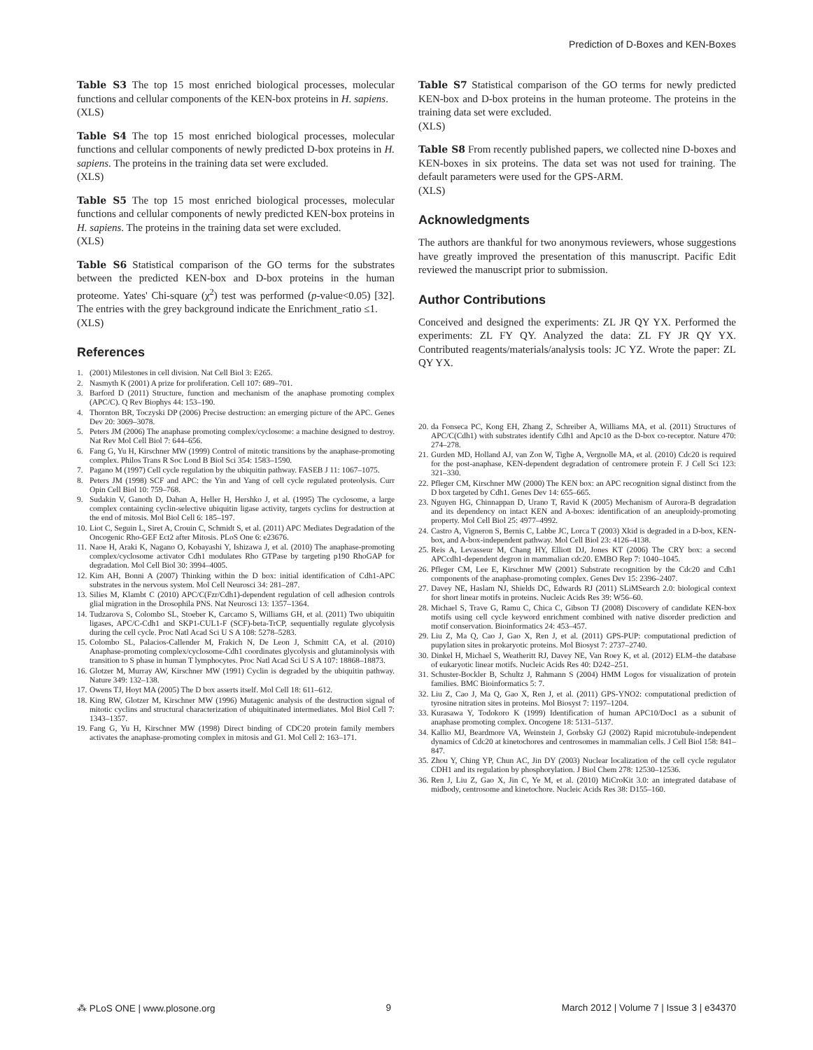Prediction of D-Boxes and KEN-Boxes
Table S3 The top 15 most enriched biological processes, molecular functions and cellular components of the KEN-box proteins in H. sapiens.
(XLS)
Table S4 The top 15 most enriched biological processes, molecular functions and cellular components of newly predicted D-box proteins in H. sapiens. The proteins in the training data set were excluded.
(XLS)
Table S5 The top 15 most enriched biological processes, molecular functions and cellular components of newly predicted KEN-box proteins in H. sapiens. The proteins in the training data set were excluded.
(XLS)
Table S6 Statistical comparison of the GO terms for the substrates between the predicted KEN-box and D-box proteins in the human proteome. Yates' Chi-square (χ<sup>2</sup>) test was performed (p-value<0.05) [32]. The entries with the grey background indicate the Enrichment_ratio ≤1.
(XLS)
References
1. (2001) Milestones in cell division. Nat Cell Biol 3: E265.
2. Nasmyth K (2001) A prize for proliferation. Cell 107: 689–701.
3. Barford D (2011) Structure, function and mechanism of the anaphase promoting complex (APC/C). Q Rev Biophys 44: 153–190.
4. Thornton BR, Toczyski DP (2006) Precise destruction: an emerging picture of the APC. Genes Dev 20: 3069–3078.
5. Peters JM (2006) The anaphase promoting complex/cyclosome: a machine designed to destroy. Nat Rev Mol Cell Biol 7: 644–656.
6. Fang G, Yu H, Kirschner MW (1999) Control of mitotic transitions by the anaphase-promoting complex. Philos Trans R Soc Lond B Biol Sci 354: 1583–1590.
7. Pagano M (1997) Cell cycle regulation by the ubiquitin pathway. FASEB J 11: 1067–1075.
8. Peters JM (1998) SCF and APC: the Yin and Yang of cell cycle regulated proteolysis. Curr Opin Cell Biol 10: 759–768.
9. Sudakin V, Ganoth D, Dahan A, Heller H, Hershko J, et al. (1995) The cyclosome, a large complex containing cyclin-selective ubiquitin ligase activity, targets cyclins for destruction at the end of mitosis. Mol Biol Cell 6: 185–197.
10. Liot C, Seguin L, Siret A, Crouin C, Schmidt S, et al. (2011) APC Mediates Degradation of the Oncogenic Rho-GEF Ect2 after Mitosis. PLoS One 6: e23676.
11. Naoe H, Araki K, Nagano O, Kobayashi Y, Ishizawa J, et al. (2010) The anaphase-promoting complex/cyclosome activator Cdh1 modulates Rho GTPase by targeting p190 RhoGAP for degradation. Mol Cell Biol 30: 3994–4005.
12. Kim AH, Bonni A (2007) Thinking within the D box: initial identification of Cdh1-APC substrates in the nervous system. Mol Cell Neurosci 34: 281–287.
13. Silies M, Klambt C (2010) APC/C(Fzr/Cdh1)-dependent regulation of cell adhesion controls glial migration in the Drosophila PNS. Nat Neurosci 13: 1357–1364.
14. Tudzarova S, Colombo SL, Stoeber K, Carcamo S, Williams GH, et al. (2011) Two ubiquitin ligases, APC/C-Cdh1 and SKP1-CUL1-F (SCF)-beta-TrCP, sequentially regulate glycolysis during the cell cycle. Proc Natl Acad Sci U S A 108: 5278–5283.
15. Colombo SL, Palacios-Callender M, Frakich N, De Leon J, Schmitt CA, et al. (2010) Anaphase-promoting complex/cyclosome-Cdh1 coordinates glycolysis and glutaminolysis with transition to S phase in human T lymphocytes. Proc Natl Acad Sci U S A 107: 18868–18873.
16. Glotzer M, Murray AW, Kirschner MW (1991) Cyclin is degraded by the ubiquitin pathway. Nature 349: 132–138.
17. Owens TJ, Hoyt MA (2005) The D box asserts itself. Mol Cell 18: 611–612.
18. King RW, Glotzer M, Kirschner MW (1996) Mutagenic analysis of the destruction signal of mitotic cyclins and structural characterization of ubiquitinated intermediates. Mol Biol Cell 7: 1343–1357.
19. Fang G, Yu H, Kirschner MW (1998) Direct binding of CDC20 protein family members activates the anaphase-promoting complex in mitosis and G1. Mol Cell 2: 163–171.
Table S7 Statistical comparison of the GO terms for newly predicted KEN-box and D-box proteins in the human proteome. The proteins in the training data set were excluded.
(XLS)
Table S8 From recently published papers, we collected nine D-boxes and KEN-boxes in six proteins. The data set was not used for training. The default parameters were used for the GPS-ARM.
(XLS)
Acknowledgments
The authors are thankful for two anonymous reviewers, whose suggestions have greatly improved the presentation of this manuscript. Pacific Edit reviewed the manuscript prior to submission.
Author Contributions
Conceived and designed the experiments: ZL JR QY YX. Performed the experiments: ZL FY QY. Analyzed the data: ZL FY JR QY YX. Contributed reagents/materials/analysis tools: JC YZ. Wrote the paper: ZL QY YX.
20. da Fonseca PC, Kong EH, Zhang Z, Schreiber A, Williams MA, et al. (2011) Structures of APC/C(Cdh1) with substrates identify Cdh1 and Apc10 as the D-box co-receptor. Nature 470: 274–278.
21. Gurden MD, Holland AJ, van Zon W, Tighe A, Vergnolle MA, et al. (2010) Cdc20 is required for the post-anaphase, KEN-dependent degradation of centromere protein F. J Cell Sci 123: 321–330.
22. Pfleger CM, Kirschner MW (2000) The KEN box: an APC recognition signal distinct from the D box targeted by Cdh1. Genes Dev 14: 655–665.
23. Nguyen HG, Chinnappan D, Urano T, Ravid K (2005) Mechanism of Aurora-B degradation and its dependency on intact KEN and A-boxes: identification of an aneuploidy-promoting property. Mol Cell Biol 25: 4977–4992.
24. Castro A, Vigneron S, Bernis C, Labbe JC, Lorca T (2003) Xkid is degraded in a D-box, KEN-box, and A-box-independent pathway. Mol Cell Biol 23: 4126–4138.
25. Reis A, Levasseur M, Chang HY, Elliott DJ, Jones KT (2006) The CRY box: a second APCcdh1-dependent degron in mammalian cdc20. EMBO Rep 7: 1040–1045.
26. Pfleger CM, Lee E, Kirschner MW (2001) Substrate recognition by the Cdc20 and Cdh1 components of the anaphase-promoting complex. Genes Dev 15: 2396–2407.
27. Davey NE, Haslam NJ, Shields DC, Edwards RJ (2011) SLiMSearch 2.0: biological context for short linear motifs in proteins. Nucleic Acids Res 39: W56–60.
28. Michael S, Trave G, Ramu C, Chica C, Gibson TJ (2008) Discovery of candidate KEN-box motifs using cell cycle keyword enrichment combined with native disorder prediction and motif conservation. Bioinformatics 24: 453–457.
29. Liu Z, Ma Q, Cao J, Gao X, Ren J, et al. (2011) GPS-PUP: computational prediction of pupylation sites in prokaryotic proteins. Mol Biosyst 7: 2737–2740.
30. Dinkel H, Michael S, Weatheritt RJ, Davey NE, Van Roey K, et al. (2012) ELM–the database of eukaryotic linear motifs. Nucleic Acids Res 40: D242–251.
31. Schuster-Bockler B, Schultz J, Rahmann S (2004) HMM Logos for visualization of protein families. BMC Bioinformatics 5: 7.
32. Liu Z, Cao J, Ma Q, Gao X, Ren J, et al. (2011) GPS-YNO2: computational prediction of tyrosine nitration sites in proteins. Mol Biosyst 7: 1197–1204.
33. Kurasawa Y, Todokoro K (1999) Identification of human APC10/Doc1 as a subunit of anaphase promoting complex. Oncogene 18: 5131–5137.
34. Kallio MJ, Beardmore VA, Weinstein J, Gorbsky GJ (2002) Rapid microtubule-independent dynamics of Cdc20 at kinetochores and centrosomes in mammalian cells. J Cell Biol 158: 841–847.
35. Zhou Y, Ching YP, Chun AC, Jin DY (2003) Nuclear localization of the cell cycle regulator CDH1 and its regulation by phosphorylation. J Biol Chem 278: 12530–12536.
36. Ren J, Liu Z, Gao X, Jin C, Ye M, et al. (2010) MiCroKit 3.0: an integrated database of midbody, centrosome and kinetochore. Nucleic Acids Res 38: D155–160.
⁂ PLoS ONE | www.plosone.org 9 March 2012 | Volume 7 | Issue 3 | e34370